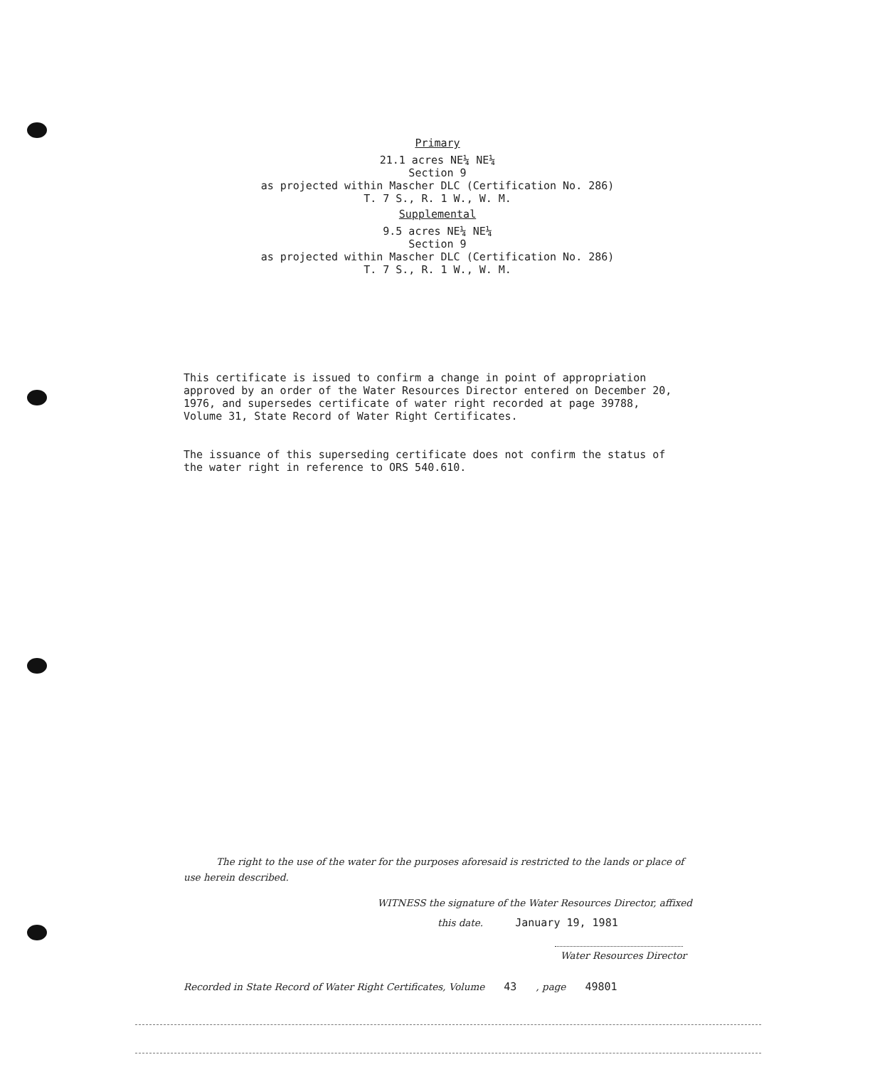Primary
21.1 acres NE¼ NE¼
Section 9
as projected within Mascher DLC (Certification No. 286)
T. 7 S., R. 1 W., W. M.
Supplemental
9.5 acres NE¼ NE¼
Section 9
as projected within Mascher DLC (Certification No. 286)
T. 7 S., R. 1 W., W. M.
This certificate is issued to confirm a change in point of appropriation approved by an order of the Water Resources Director entered on December 20, 1976, and supersedes certificate of water right recorded at page 39788, Volume 31, State Record of Water Right Certificates.
The issuance of this superseding certificate does not confirm the status of the water right in reference to ORS 540.610.
The right to the use of the water for the purposes aforesaid is restricted to the lands or place of use herein described.
WITNESS the signature of the Water Resources Director, affixed
this date. January 19, 1981
Water Resources Director
Recorded in State Record of Water Right Certificates, Volume 43 , page 49801